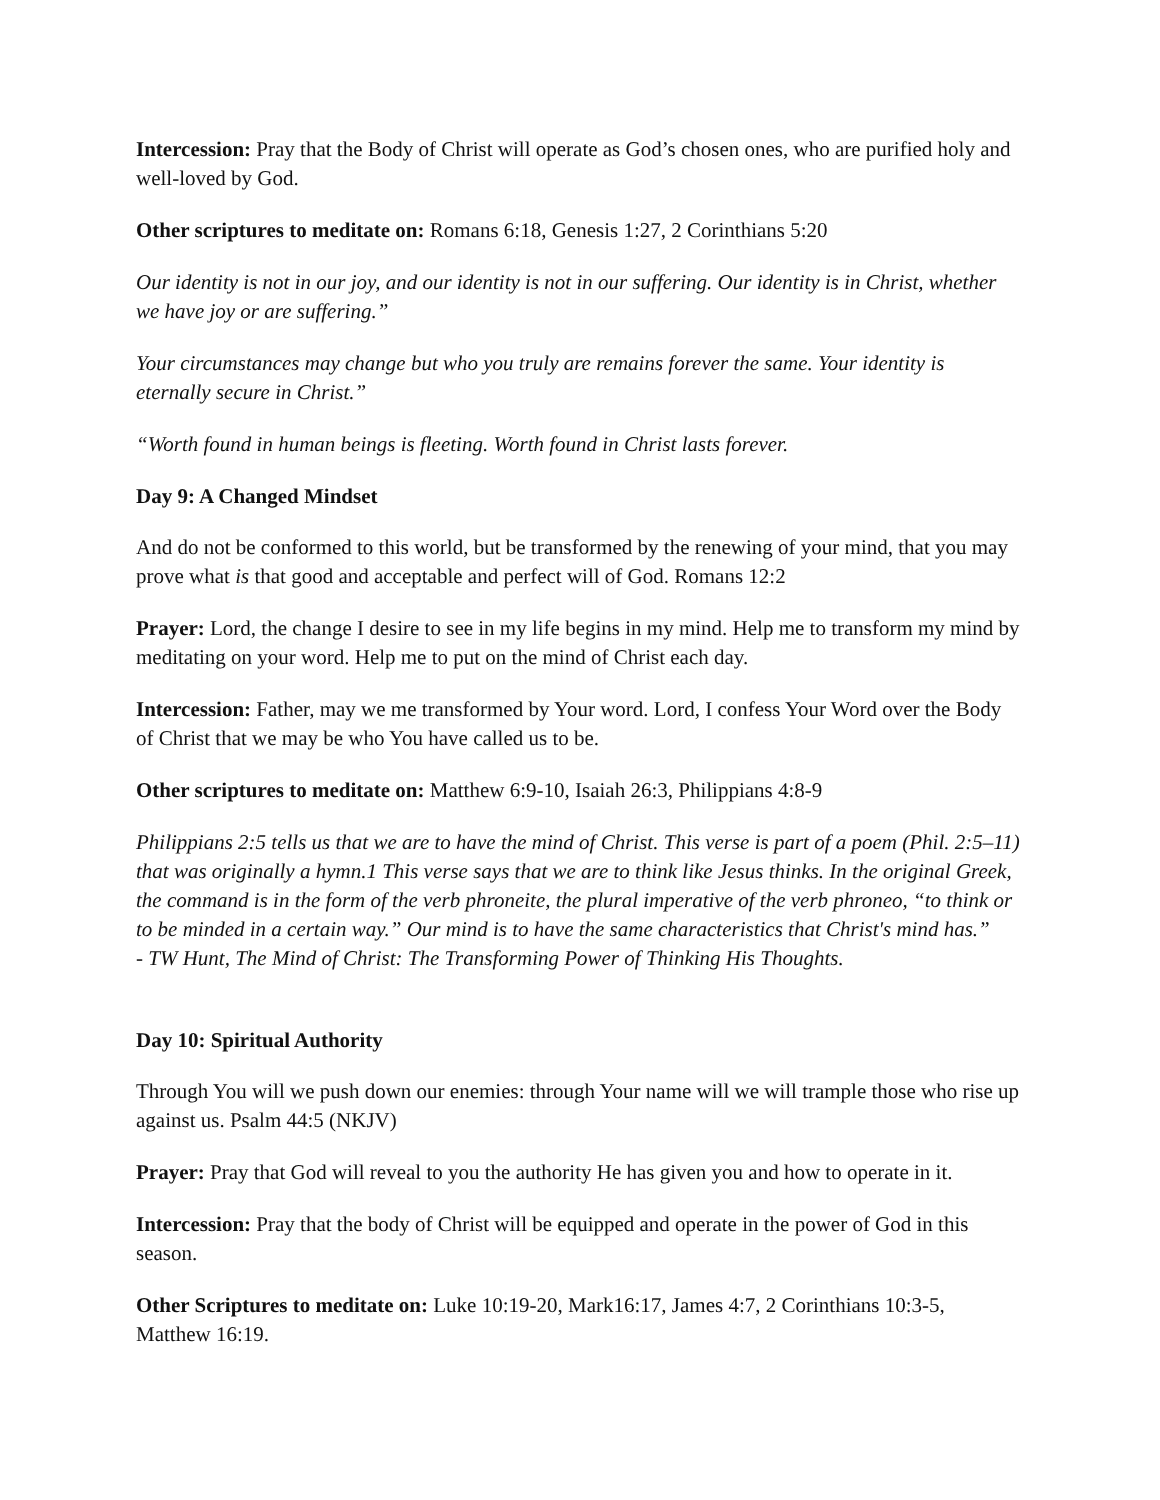Intercession: Pray that the Body of Christ will operate as God’s chosen ones, who are purified holy and well-loved by God.
Other scriptures to meditate on: Romans 6:18, Genesis 1:27, 2 Corinthians 5:20
Our identity is not in our joy, and our identity is not in our suffering. Our identity is in Christ, whether we have joy or are suffering.”
Your circumstances may change but who you truly are remains forever the same. Your identity is eternally secure in Christ.”
“Worth found in human beings is fleeting. Worth found in Christ lasts forever.
Day 9: A Changed Mindset
And do not be conformed to this world, but be transformed by the renewing of your mind, that you may prove what is that good and acceptable and perfect will of God. Romans 12:2
Prayer: Lord, the change I desire to see in my life begins in my mind. Help me to transform my mind by meditating on your word. Help me to put on the mind of Christ each day.
Intercession: Father, may we me transformed by Your word. Lord, I confess Your Word over the Body of Christ that we may be who You have called us to be.
Other scriptures to meditate on: Matthew 6:9-10, Isaiah 26:3, Philippians 4:8-9
Philippians 2:5 tells us that we are to have the mind of Christ. This verse is part of a poem (Phil. 2:5–11) that was originally a hymn.1 This verse says that we are to think like Jesus thinks. In the original Greek, the command is in the form of the verb phroneite, the plural imperative of the verb phroneo, “to think or to be minded in a certain way.” Our mind is to have the same characteristics that Christ's mind has.”
- TW Hunt, The Mind of Christ: The Transforming Power of Thinking His Thoughts.
Day 10: Spiritual Authority
Through You will we push down our enemies: through Your name will we will trample those who rise up against us. Psalm 44:5 (NKJV)
Prayer: Pray that God will reveal to you the authority He has given you and how to operate in it.
Intercession: Pray that the body of Christ will be equipped and operate in the power of God in this season.
Other Scriptures to meditate on: Luke 10:19-20, Mark16:17, James 4:7, 2 Corinthians 10:3-5, Matthew 16:19.